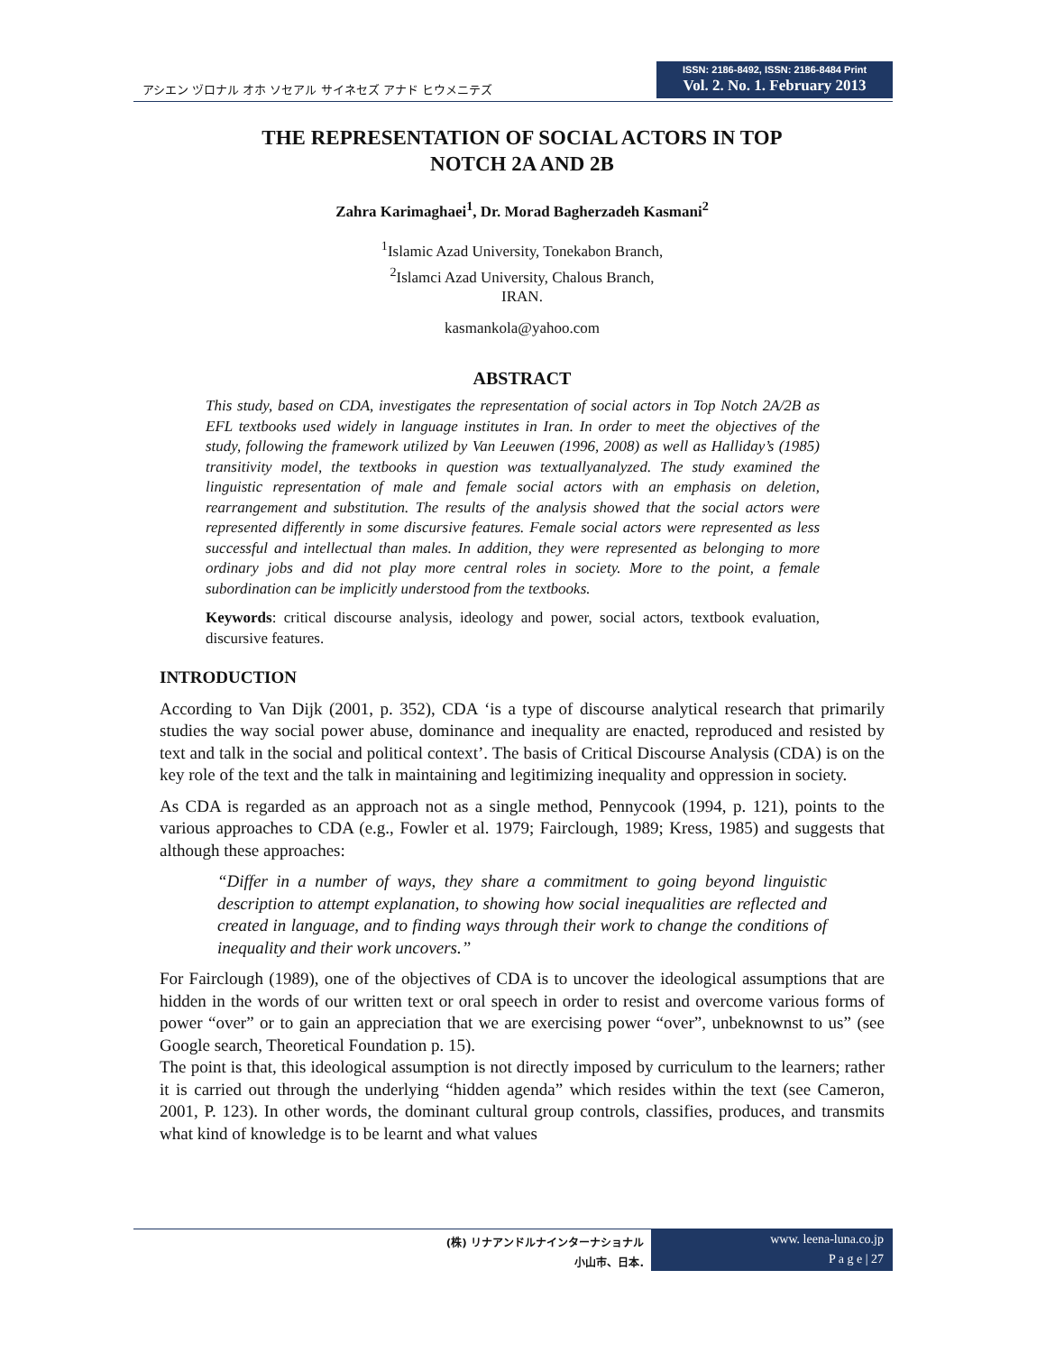アシエン ヅロナル オホ ソセアル サイネセズ アナド ヒウメニテズ
ISSN: 2186-8492, ISSN: 2186-8484 Print
Vol. 2. No. 1. February 2013
THE REPRESENTATION OF SOCIAL ACTORS IN TOP
NOTCH 2A AND 2B
Zahra Karimaghaei<sup>1</sup>, Dr. Morad Bagherzadeh Kasmani<sup>2</sup>
<sup>1</sup> Islamic Azad University, Tonekabon Branch,
<sup>2</sup> Islamci Azad University, Chalous Branch,
IRAN.
kasmankola@yahoo.com
ABSTRACT
This study, based on CDA, investigates the representation of social actors in Top Notch 2A/2B as EFL textbooks used widely in language institutes in Iran. In order to meet the objectives of the study, following the framework utilized by Van Leeuwen (1996, 2008) as well as Halliday’s (1985) transitivity model, the textbooks in question was textuallyanalyzed. The study examined the linguistic representation of male and female social actors with an emphasis on deletion, rearrangement and substitution. The results of the analysis showed that the social actors were represented differently in some discursive features. Female social actors were represented as less successful and intellectual than males. In addition, they were represented as belonging to more ordinary jobs and did not play more central roles in society. More to the point, a female subordination can be implicitly understood from the textbooks.
Keywords: critical discourse analysis, ideology and power, social actors, textbook evaluation, discursive features.
INTRODUCTION
According to Van Dijk (2001, p. 352), CDA ‘is a type of discourse analytical research that primarily studies the way social power abuse, dominance and inequality are enacted, reproduced and resisted by text and talk in the social and political context’. The basis of Critical Discourse Analysis (CDA) is on the key role of the text and the talk in maintaining and legitimizing inequality and oppression in society.
As CDA is regarded as an approach not as a single method, Pennycook (1994, p. 121), points to the various approaches to CDA (e.g., Fowler et al. 1979; Fairclough, 1989; Kress, 1985) and suggests that although these approaches:
“Differ in a number of ways, they share a commitment to going beyond linguistic description to attempt explanation, to showing how social inequalities are reflected and created in language, and to finding ways through their work to change the conditions of inequality and their work uncovers.”
For Fairclough (1989), one of the objectives of CDA is to uncover the ideological assumptions that are hidden in the words of our written text or oral speech in order to resist and overcome various forms of power “over” or to gain an appreciation that we are exercising power “over”, unbeknownst to us” (see Google search, Theoretical Foundation p. 15).
The point is that, this ideological assumption is not directly imposed by curriculum to the learners; rather it is carried out through the underlying “hidden agenda” which resides within the text (see Cameron, 2001, P. 123). In other words, the dominant cultural group controls, classifies, produces, and transmits what kind of knowledge is to be learnt and what values
(株) リナアンドルナインターナショナル
小山市、日本.
www. leena-luna.co.jp
P a g e | 27